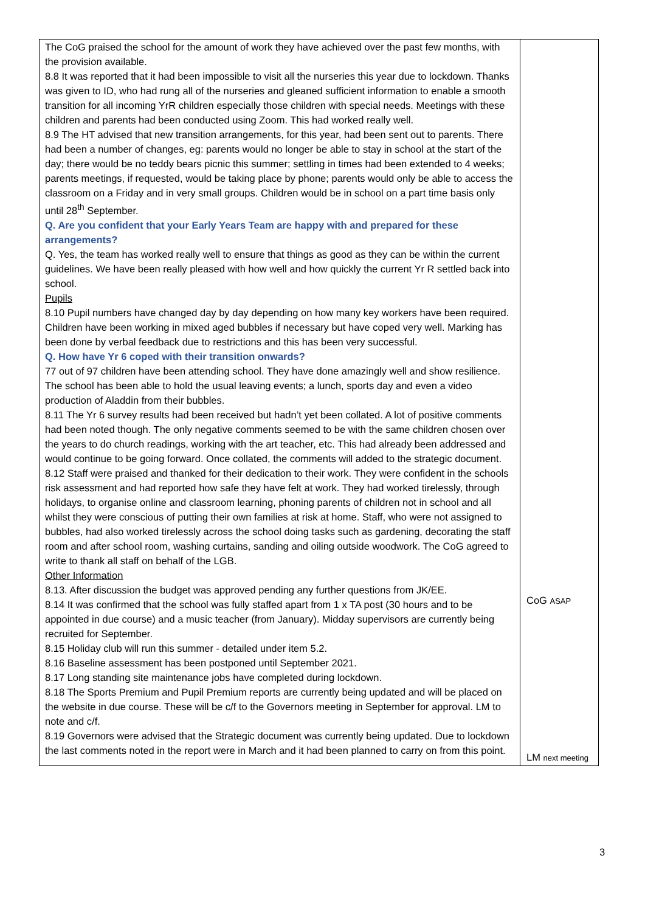| The CoG praised the school for the amount of work they have achieved over the past few months, with the provision available. 8.8 It was reported that it had been impossible to visit all the nurseries this year due to lockdown. Thanks was given to ID, who had rung all of the nurseries and gleaned sufficient information to enable a smooth transition for all incoming YrR children especially those children with special needs. Meetings with these children and parents had been conducted using Zoom. This had worked really well. 8.9 The HT advised that new transition arrangements, for this year, had been sent out to parents. There had been a number of changes, eg: parents would no longer be able to stay in school at the start of the day; there would be no teddy bears picnic this summer; settling in times had been extended to 4 weeks; parents meetings, if requested, would be taking place by phone; parents would only be able to access the classroom on a Friday and in very small groups. Children would be in school on a part time basis only until 28<sup>th</sup> September. Q. Are you confident that your Early Years Team are happy with and prepared for these arrangements? Q. Yes, the team has worked really well to ensure that things as good as they can be within the current guidelines. We have been really pleased with how well and how quickly the current Yr R settled back into school. Pupils 8.10 Pupil numbers have changed day by day depending on how many key workers have been required. Children have been working in mixed aged bubbles if necessary but have coped very well. Marking has been done by verbal feedback due to restrictions and this has been very successful. Q. How have Yr 6 coped with their transition onwards? 77 out of 97 children have been attending school. They have done amazingly well and show resilience. The school has been able to hold the usual leaving events; a lunch, sports day and even a video production of Aladdin from their bubbles. 8.11 The Yr 6 survey results had been received but hadn’t yet been collated. A lot of positive comments had been noted though. The only negative comments seemed to be with the same children chosen over the years to do church readings, working with the art teacher, etc. This had already been addressed and would continue to be going forward. Once collated, the comments will added to the strategic document. 8.12 Staff were praised and thanked for their dedication to their work. They were confident in the schools risk assessment and had reported how safe they have felt at work. They had worked tirelessly, through holidays, to organise online and classroom learning, phoning parents of children not in school and all whilst they were conscious of putting their own families at risk at home. Staff, who were not assigned to bubbles, had also worked tirelessly across the school doing tasks such as gardening, decorating the staff room and after school room, washing curtains, sanding and oiling outside woodwork. The CoG agreed to write to thank all staff on behalf of the LGB. Other Information 8.13. After discussion the budget was approved pending any further questions from JK/EE. 8.14 It was confirmed that the school was fully staffed apart from 1 x TA post (30 hours and to be appointed in due course) and a music teacher (from January). Midday supervisors are currently being recruited for September. 8.15 Holiday club will run this summer - detailed under item 5.2. 8.16 Baseline assessment has been postponed until September 2021. 8.17 Long standing site maintenance jobs have completed during lockdown. 8.18 The Sports Premium and Pupil Premium reports are currently being updated and will be placed on the website in due course. These will be c/f to the Governors meeting in September for approval. LM to note and c/f. 8.19 Governors were advised that the Strategic document was currently being updated. Due to lockdown the last comments noted in the report were in March and it had been planned to carry on from this point. | CoG ASAP LM next meeting |
3